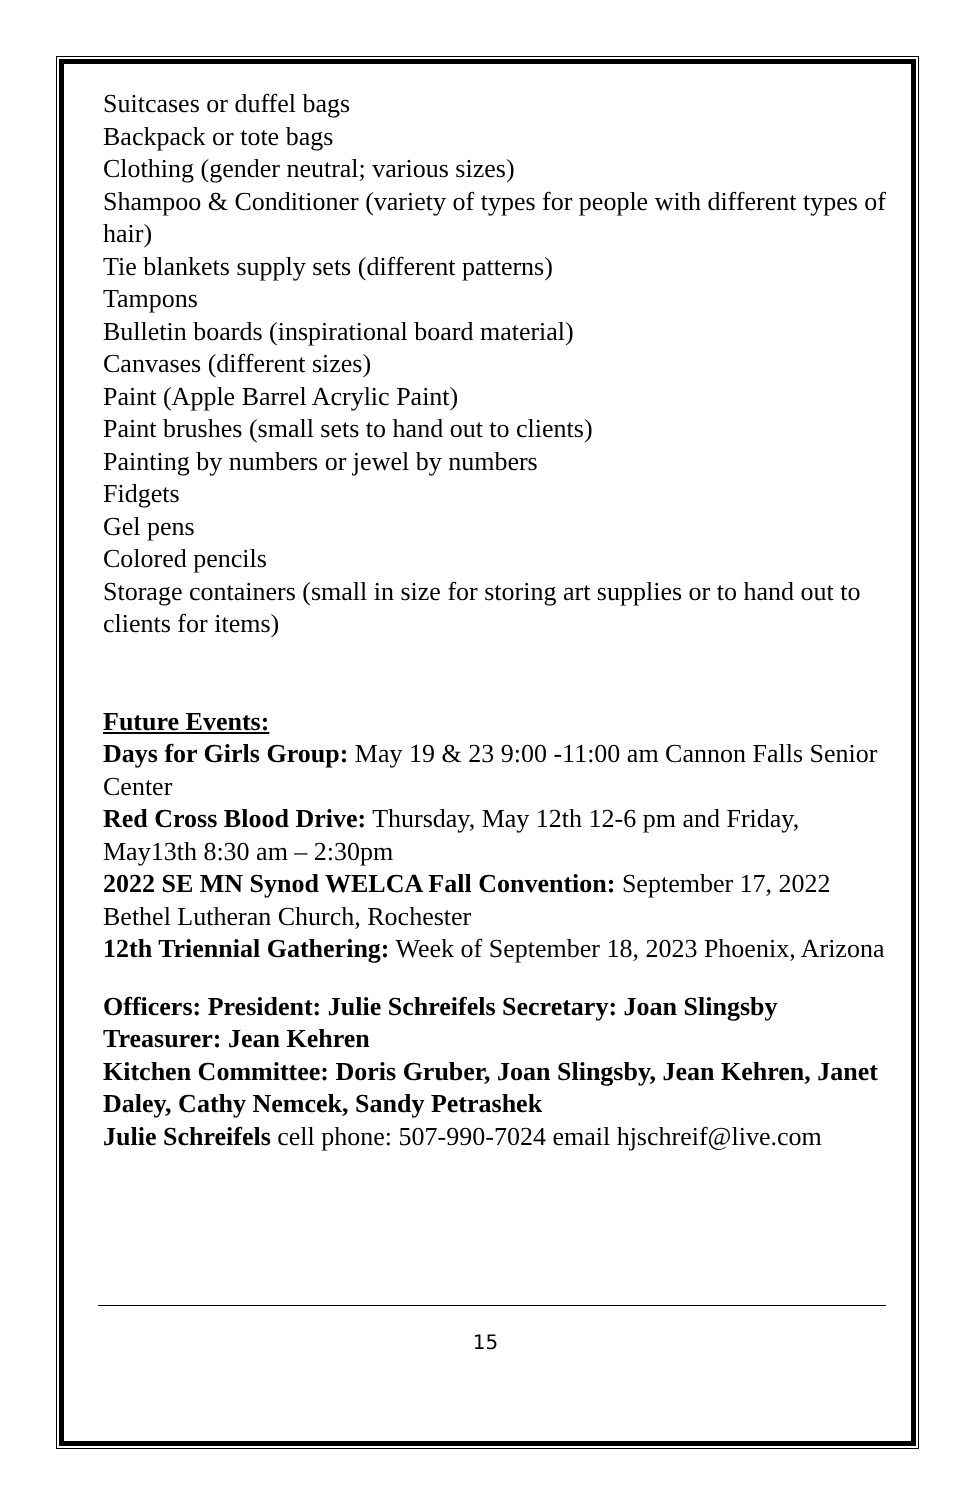Suitcases or duffel bags
Backpack or tote bags
Clothing (gender neutral; various sizes)
Shampoo & Conditioner (variety of types for people with different types of hair)
Tie blankets supply sets (different patterns)
Tampons
Bulletin boards (inspirational board material)
Canvases (different sizes)
Paint (Apple Barrel Acrylic Paint)
Paint brushes (small sets to hand out to clients)
Painting by numbers or jewel by numbers
Fidgets
Gel pens
Colored pencils
Storage containers (small in size for storing art supplies or to hand out to clients for items)
Future Events:
Days for Girls Group: May 19 & 23 9:00 -11:00 am Cannon Falls Senior Center
Red Cross Blood Drive: Thursday, May 12th 12-6 pm and Friday, May13th 8:30 am – 2:30pm
2022 SE MN Synod WELCA Fall Convention: September 17, 2022 Bethel Lutheran Church, Rochester
12th Triennial Gathering: Week of September 18, 2023 Phoenix, Arizona
Officers: President: Julie Schreifels Secretary: Joan Slingsby Treasurer: Jean Kehren
Kitchen Committee: Doris Gruber, Joan Slingsby, Jean Kehren, Janet Daley, Cathy Nemcek, Sandy Petrashek
Julie Schreifels cell phone: 507-990-7024 email hjschreif@live.com
15